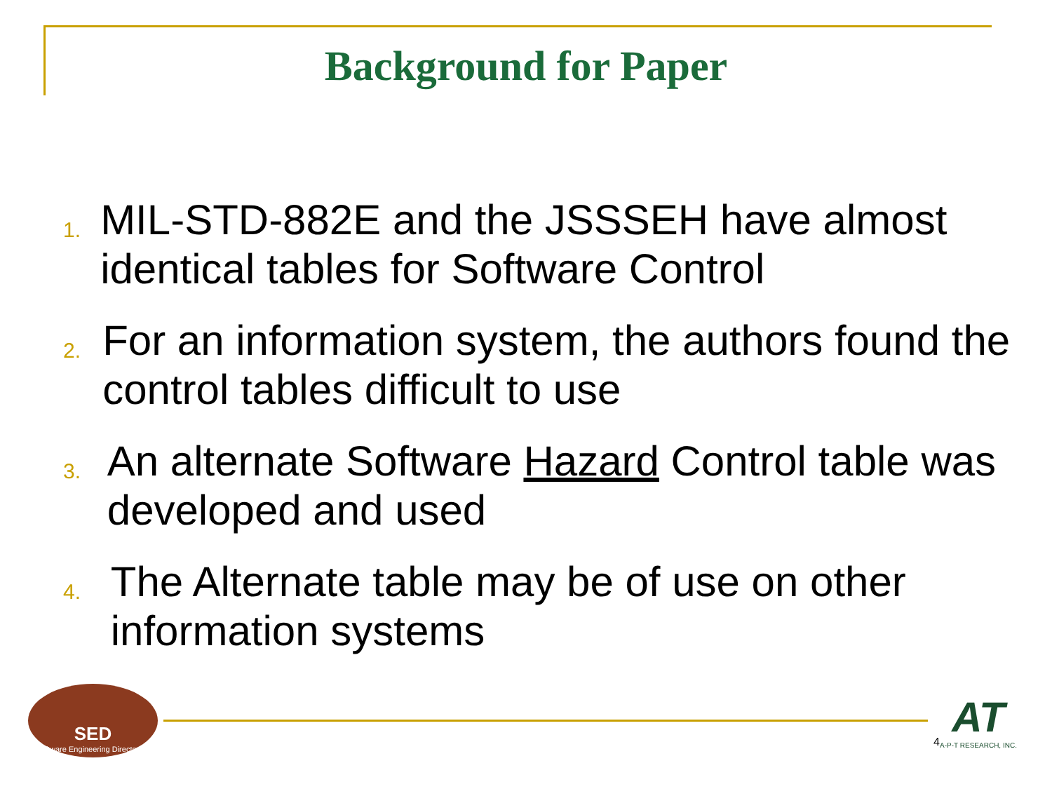Background for Paper
1. MIL-STD-882E and the JSSSEH have almost identical tables for Software Control
2. For an information system, the authors found the control tables difficult to use
3. An alternate Software Hazard Control table was developed and used
4. The Alternate table may be of use on other information systems
SED
Software Engineering Directorate
4
AT
A-P-T RESEARCH, INC.